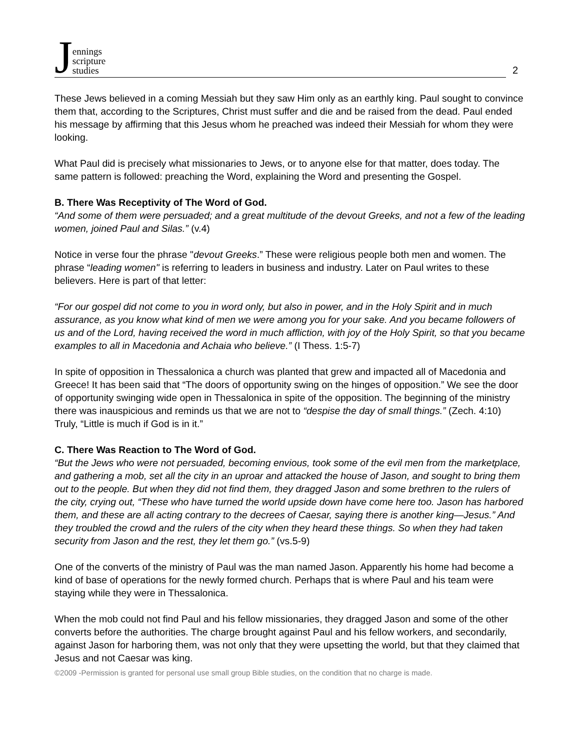Jennings
scripture
studies
2
These Jews believed in a coming Messiah but they saw Him only as an earthly king. Paul sought to convince them that, according to the Scriptures, Christ must suffer and die and be raised from the dead. Paul ended his message by affirming that this Jesus whom he preached was indeed their Messiah for whom they were looking.
What Paul did is precisely what missionaries to Jews, or to anyone else for that matter, does today. The same pattern is followed: preaching the Word, explaining the Word and presenting the Gospel.
B. There Was Receptivity of The Word of God.
“And some of them were persuaded; and a great multitude of the devout Greeks, and not a few of the leading women, joined Paul and Silas.” (v.4)
Notice in verse four the phrase "devout Greeks.” These were religious people both men and women. The phrase “leading women" is referring to leaders in business and industry. Later on Paul writes to these believers. Here is part of that letter:
“For our gospel did not come to you in word only, but also in power, and in the Holy Spirit and in much assurance, as you know what kind of men we were among you for your sake. And you became followers of us and of the Lord, having received the word in much affliction, with joy of the Holy Spirit, so that you became examples to all in Macedonia and Achaia who believe.” (I Thess. 1:5-7)
In spite of opposition in Thessalonica a church was planted that grew and impacted all of Macedonia and Greece! It has been said that “The doors of opportunity swing on the hinges of opposition.” We see the door of opportunity swinging wide open in Thessalonica in spite of the opposition. The beginning of the ministry there was inauspicious and reminds us that we are not to “despise the day of small things.” (Zech. 4:10) Truly, “Little is much if God is in it.”
C. There Was Reaction to The Word of God.
“But the Jews who were not persuaded, becoming envious, took some of the evil men from the marketplace, and gathering a mob, set all the city in an uproar and attacked the house of Jason, and sought to bring them out to the people. But when they did not find them, they dragged Jason and some brethren to the rulers of the city, crying out, “These who have turned the world upside down have come here too. Jason has harbored them, and these are all acting contrary to the decrees of Caesar, saying there is another king—Jesus.” And they troubled the crowd and the rulers of the city when they heard these things. So when they had taken security from Jason and the rest, they let them go.” (vs.5-9)
One of the converts of the ministry of Paul was the man named Jason. Apparently his home had become a kind of base of operations for the newly formed church. Perhaps that is where Paul and his team were staying while they were in Thessalonica.
When the mob could not find Paul and his fellow missionaries, they dragged Jason and some of the other converts before the authorities. The charge brought against Paul and his fellow workers, and secondarily, against Jason for harboring them, was not only that they were upsetting the world, but that they claimed that Jesus and not Caesar was king.
©2009 -Permission is granted for personal use small group Bible studies, on the condition that no charge is made.